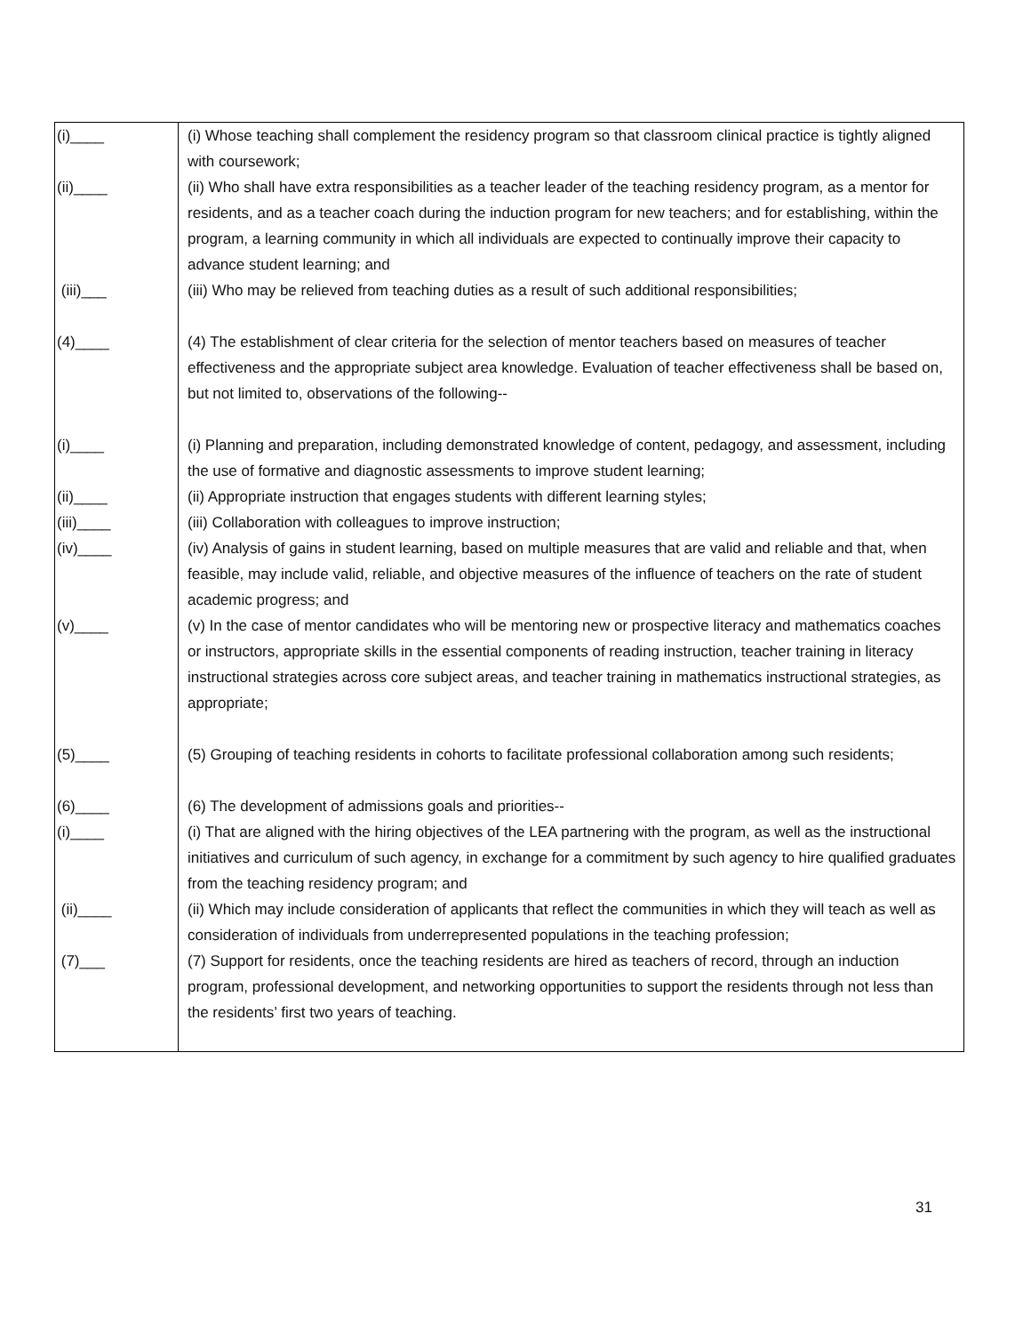| (i)____ | (i) Whose teaching shall complement the residency program so that classroom clinical practice is tightly aligned with coursework; |
| (ii)____ | (ii) Who shall have extra responsibilities as a teacher leader of the teaching residency program, as a mentor for residents, and as a teacher coach during the induction program for new teachers; and for establishing, within the program, a learning community in which all individuals are expected to continually improve their capacity to advance student learning; and |
| (iii)___ | (iii) Who may be relieved from teaching duties as a result of such additional responsibilities; |
| (4)____ | (4) The establishment of clear criteria for the selection of mentor teachers based on measures of teacher effectiveness and the appropriate subject area knowledge. Evaluation of teacher effectiveness shall be based on, but not limited to, observations of the following-- |
| (i)____ | (i) Planning and preparation, including demonstrated knowledge of content, pedagogy, and assessment, including the use of formative and diagnostic assessments to improve student learning; |
| (ii)____ | (ii) Appropriate instruction that engages students with different learning styles; |
| (iii)____ | (iii) Collaboration with colleagues to improve instruction; |
| (iv)____ | (iv) Analysis of gains in student learning, based on multiple measures that are valid and reliable and that, when feasible, may include valid, reliable, and objective measures of the influence of teachers on the rate of student academic progress; and |
| (v)____ | (v) In the case of mentor candidates who will be mentoring new or prospective literacy and mathematics coaches or instructors, appropriate skills in the essential components of reading instruction, teacher training in literacy instructional strategies across core subject areas, and teacher training in mathematics instructional strategies, as appropriate; |
| (5)____ | (5) Grouping of teaching residents in cohorts to facilitate professional collaboration among such residents; |
| (6)____ | (6) The development of admissions goals and priorities-- |
| (i)____ | (i) That are aligned with the hiring objectives of the LEA partnering with the program, as well as the instructional initiatives and curriculum of such agency, in exchange for a commitment by such agency to hire qualified graduates from the teaching residency program; and |
| (ii)____ | (ii) Which may include consideration of applicants that reflect the communities in which they will teach as well as consideration of individuals from underrepresented populations in the teaching profession; |
| (7)___ | (7) Support for residents, once the teaching residents are hired as teachers of record, through an induction program, professional development, and networking opportunities to support the residents through not less than the residents’ first two years of teaching. |
31